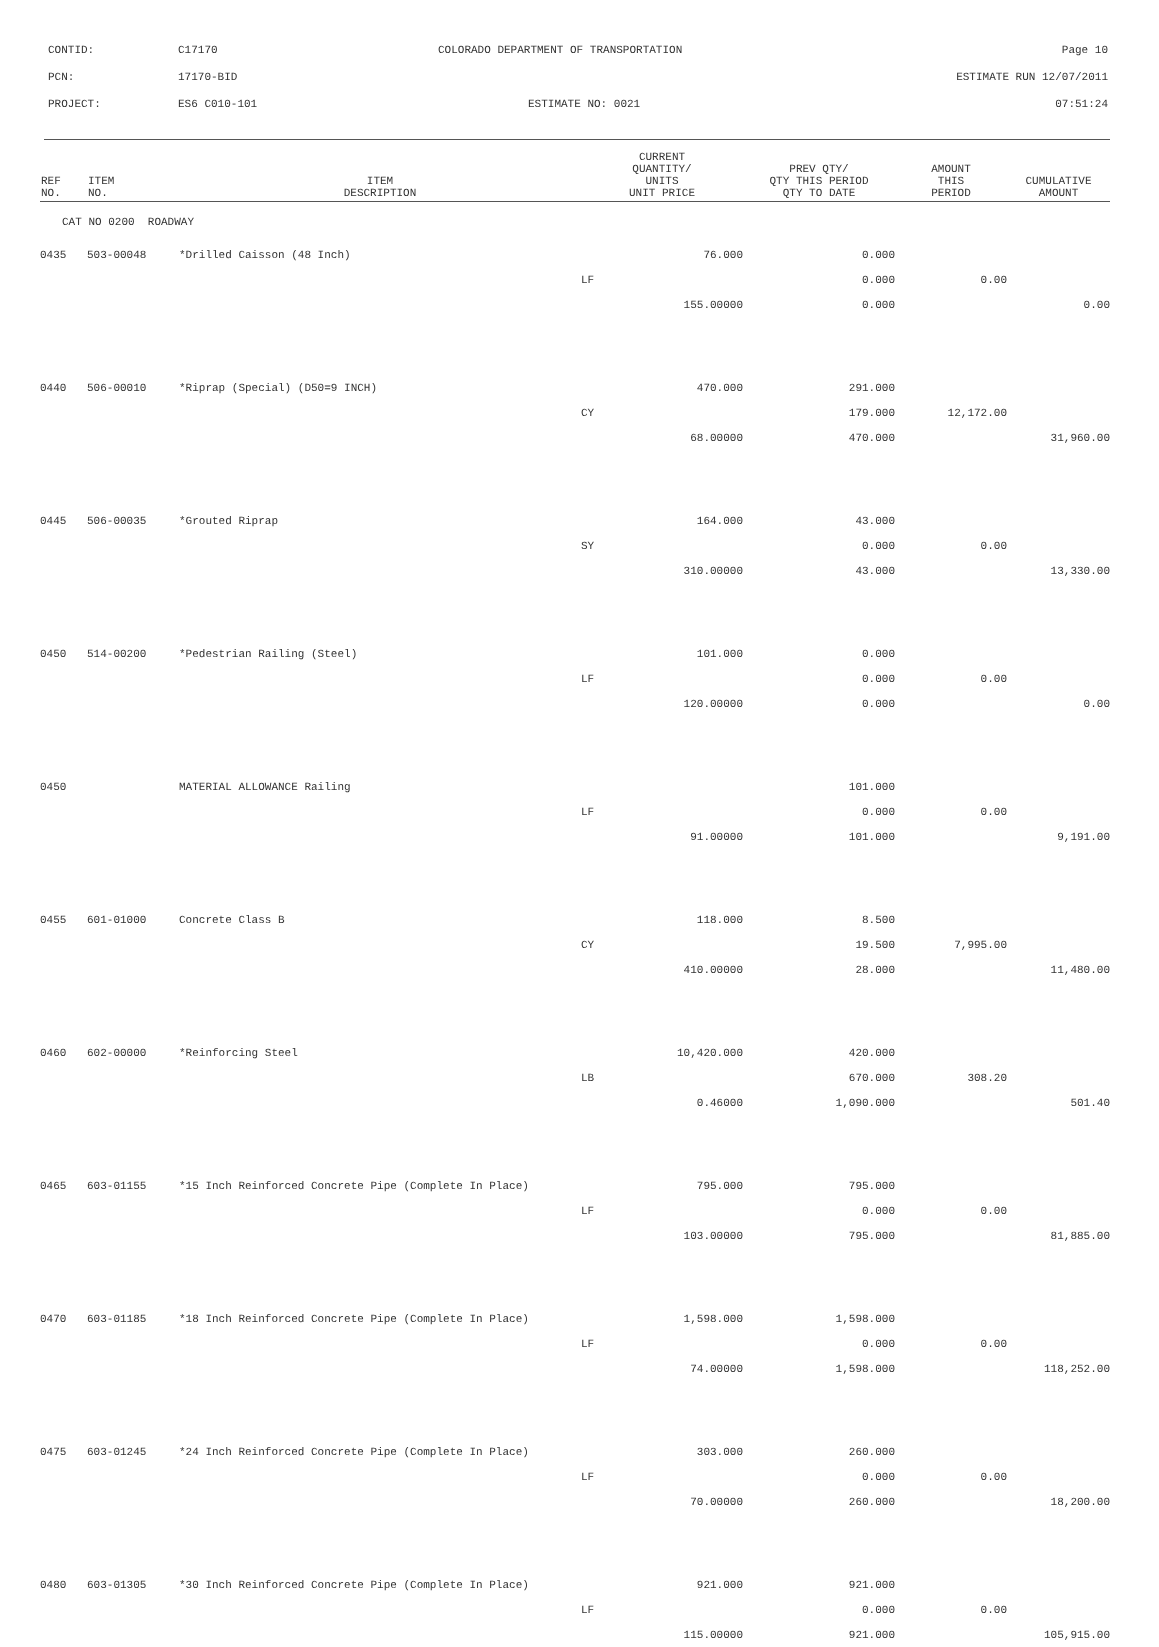| CONTID: | C17170 | COLORADO DEPARTMENT OF TRANSPORTATION | Page 10 |
| PCN: | 17170-BID | | ESTIMATE RUN 12/07/2011 |
| PROJECT: | ES6 C010-101 | ESTIMATE NO: 0021 | 07:51:24 |
| REF NO. | ITEM NO. | ITEM DESCRIPTION | CURRENT QUANTITY/ UNITS UNIT PRICE | PREV QTY/ QTY THIS PERIOD QTY TO DATE | AMOUNT THIS PERIOD | CUMULATIVE AMOUNT |
| --- | --- | --- | --- | --- | --- | --- |
| CAT NO 0200 ROADWAY | | | | | | |
| 0435 | 503-00048 | *Drilled Caisson (48 Inch) | 76.000 | 0.000 | | |
| | | | LF | 0.000 | 0.00 | |
| | | | 155.00000 | 0.000 | | 0.00 |
| 0440 | 506-00010 | *Riprap (Special) (D50=9 INCH) | 470.000 | 291.000 | | |
| | | | CY | 179.000 | 12,172.00 | |
| | | | 68.00000 | 470.000 | | 31,960.00 |
| 0445 | 506-00035 | *Grouted Riprap | 164.000 | 43.000 | | |
| | | | SY | 0.000 | 0.00 | |
| | | | 310.00000 | 43.000 | | 13,330.00 |
| 0450 | 514-00200 | *Pedestrian Railing (Steel) | 101.000 | 0.000 | | |
| | | | LF | 0.000 | 0.00 | |
| | | | 120.00000 | 0.000 | | 0.00 |
| 0450 | | MATERIAL ALLOWANCE Railing | | 101.000 | | |
| | | | LF | 0.000 | 0.00 | |
| | | | 91.00000 | 101.000 | | 9,191.00 |
| 0455 | 601-01000 | Concrete Class B | 118.000 | 8.500 | | |
| | | | CY | 19.500 | 7,995.00 | |
| | | | 410.00000 | 28.000 | | 11,480.00 |
| 0460 | 602-00000 | *Reinforcing Steel | 10,420.000 | 420.000 | | |
| | | | LB | 670.000 | 308.20 | |
| | | | 0.46000 | 1,090.000 | | 501.40 |
| 0465 | 603-01155 | *15 Inch Reinforced Concrete Pipe (Complete In Place) | 795.000 | 795.000 | | |
| | | | LF | 0.000 | 0.00 | |
| | | | 103.00000 | 795.000 | | 81,885.00 |
| 0470 | 603-01185 | *18 Inch Reinforced Concrete Pipe (Complete In Place) | 1,598.000 | 1,598.000 | | |
| | | | LF | 0.000 | 0.00 | |
| | | | 74.00000 | 1,598.000 | | 118,252.00 |
| 0475 | 603-01245 | *24 Inch Reinforced Concrete Pipe (Complete In Place) | 303.000 | 260.000 | | |
| | | | LF | 0.000 | 0.00 | |
| | | | 70.00000 | 260.000 | | 18,200.00 |
| 0480 | 603-01305 | *30 Inch Reinforced Concrete Pipe (Complete In Place) | 921.000 | 921.000 | | |
| | | | LF | 0.000 | 0.00 | |
| | | | 115.00000 | 921.000 | | 105,915.00 |